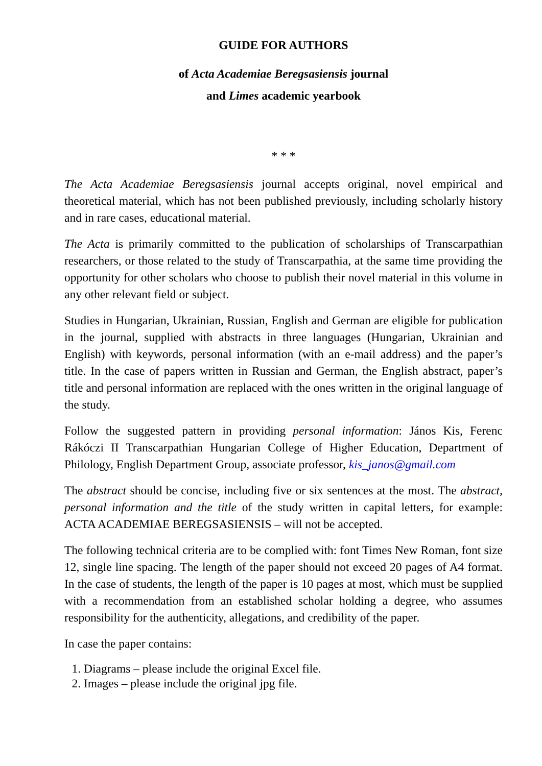GUIDE FOR AUTHORS
of Acta Academiae Beregsasiensis journal
and Limes academic yearbook
* * *
The Acta Academiae Beregsasiensis journal accepts original, novel empirical and theoretical material, which has not been published previously, including scholarly history and in rare cases, educational material.
The Acta is primarily committed to the publication of scholarships of Transcarpathian researchers, or those related to the study of Transcarpathia, at the same time providing the opportunity for other scholars who choose to publish their novel material in this volume in any other relevant field or subject.
Studies in Hungarian, Ukrainian, Russian, English and German are eligible for publication in the journal, supplied with abstracts in three languages (Hungarian, Ukrainian and English) with keywords, personal information (with an e-mail address) and the paper’s title. In the case of papers written in Russian and German, the English abstract, paper’s title and personal information are replaced with the ones written in the original language of the study.
Follow the suggested pattern in providing personal information: János Kis, Ferenc Rákóczi II Transcarpathian Hungarian College of Higher Education, Department of Philology, English Department Group, associate professor, kis_janos@gmail.com
The abstract should be concise, including five or six sentences at the most. The abstract, personal information and the title of the study written in capital letters, for example: ACTA ACADEMIAE BEREGSASIENSIS – will not be accepted.
The following technical criteria are to be complied with: font Times New Roman, font size 12, single line spacing. The length of the paper should not exceed 20 pages of A4 format. In the case of students, the length of the paper is 10 pages at most, which must be supplied with a recommendation from an established scholar holding a degree, who assumes responsibility for the authenticity, allegations, and credibility of the paper.
In case the paper contains:
1. Diagrams – please include the original Excel file.
2. Images – please include the original jpg file.